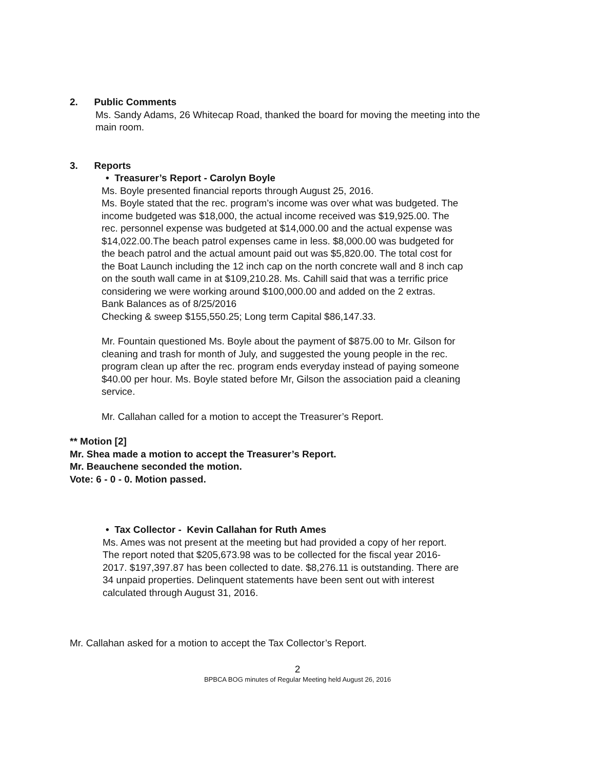2. Public Comments
Ms. Sandy Adams, 26 Whitecap Road, thanked the board for moving the meeting into the main room.
3. Reports
• Treasurer’s Report - Carolyn Boyle
Ms. Boyle presented financial reports through August 25, 2016.
Ms. Boyle stated that the rec. program’s income was over what was budgeted. The income budgeted was $18,000, the actual income received was $19,925.00. The rec. personnel expense was budgeted at $14,000.00 and the actual expense was $14,022.00.The beach patrol expenses came in less. $8,000.00 was budgeted for the beach patrol and the actual amount paid out was $5,820.00. The total cost for the Boat Launch including the 12 inch cap on the north concrete wall and 8 inch cap on the south wall came in at $109,210.28. Ms. Cahill said that was a terrific price considering we were working around $100,000.00 and added on the 2 extras.
Bank Balances as of 8/25/2016
Checking & sweep $155,550.25; Long term Capital $86,147.33.
Mr. Fountain questioned Ms. Boyle about the payment of $875.00 to Mr. Gilson for cleaning and trash for month of July, and suggested the young people in the rec. program clean up after the rec. program ends everyday instead of paying someone $40.00 per hour. Ms. Boyle stated before Mr, Gilson the association paid a cleaning service.
Mr. Callahan called for a motion to accept the Treasurer’s Report.
** Motion [2]
Mr. Shea made a motion to accept the Treasurer’s Report.
Mr. Beauchene seconded the motion.
Vote: 6 - 0 - 0. Motion passed.
• Tax Collector - Kevin Callahan for Ruth Ames
Ms. Ames was not present at the meeting but had provided a copy of her report.
The report noted that $205,673.98 was to be collected for the fiscal year 2016-2017. $197,397.87 has been collected to date. $8,276.11 is outstanding. There are 34 unpaid properties. Delinquent statements have been sent out with interest calculated through August 31, 2016.
Mr. Callahan asked for a motion to accept the Tax Collector’s Report.
2
BPBCA BOG minutes of Regular Meeting held August 26, 2016